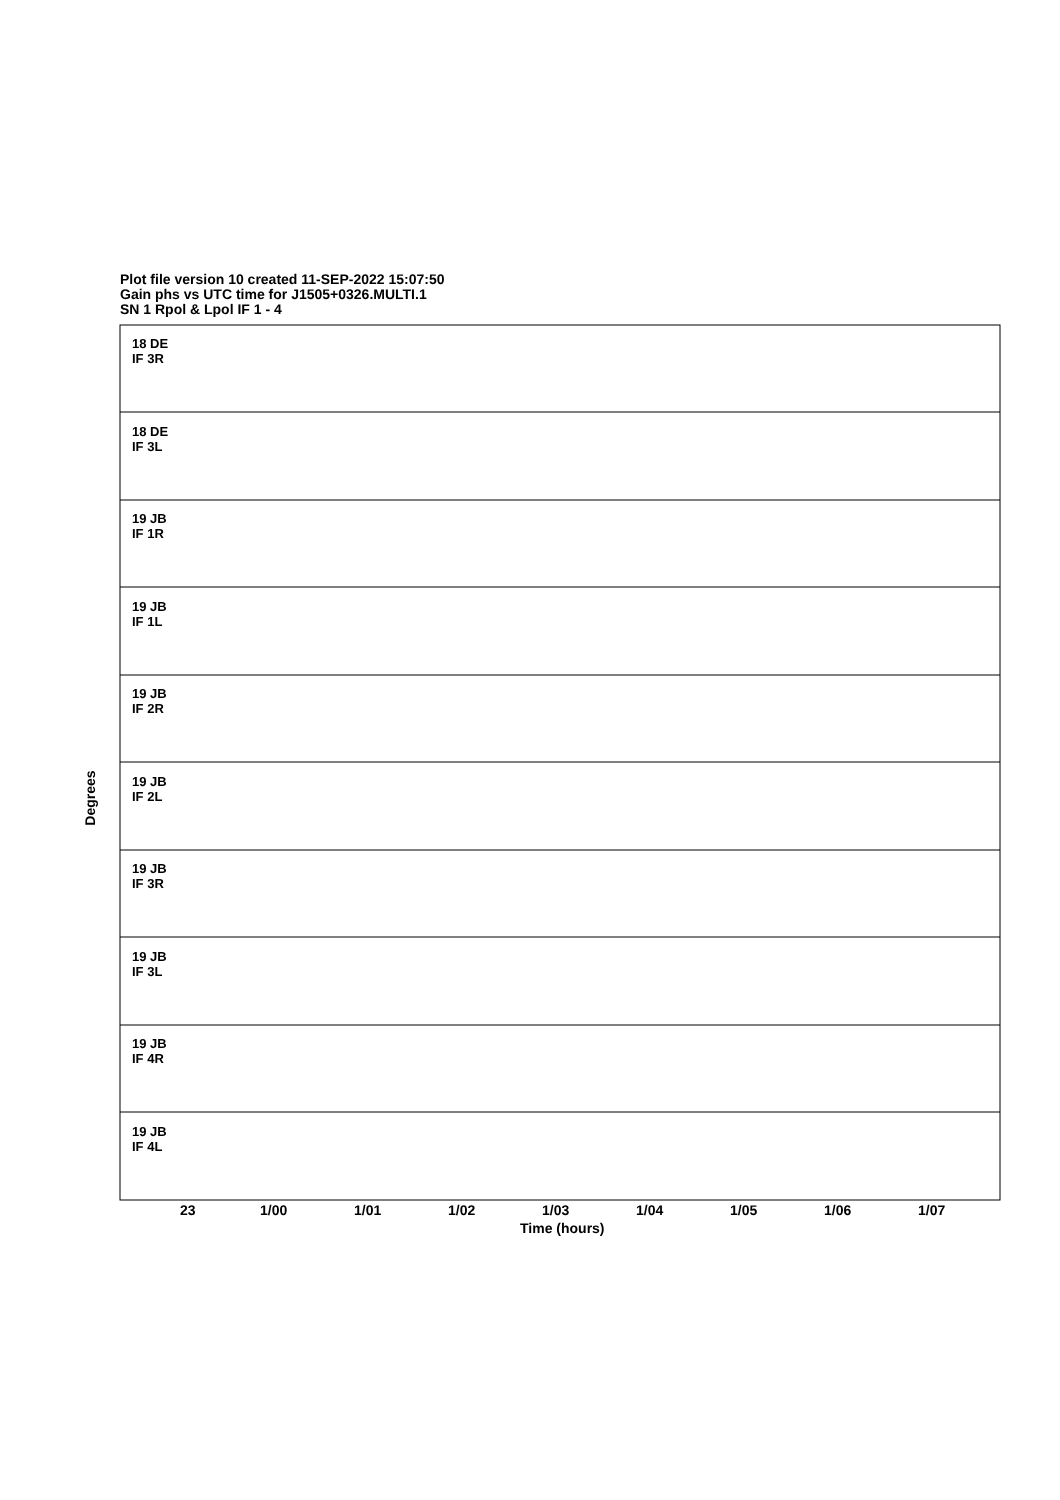Plot file version 10 created 11-SEP-2022 15:07:50
Gain phs vs UTC time for J1505+0326.MULTI.1
SN 1 Rpol & Lpol IF 1 - 4
18 DE
IF 3R
18 DE
IF 3L
19 JB
IF 1R
19 JB
IF 1L
19 JB
IF 2R
19 JB
IF 2L
19 JB
IF 3R
19 JB
IF 3L
19 JB
IF 4R
19 JB
IF 4L
Degrees
23 1/00 1/01 1/02 1/03 1/04 1/05 1/06 1/07
Time (hours)